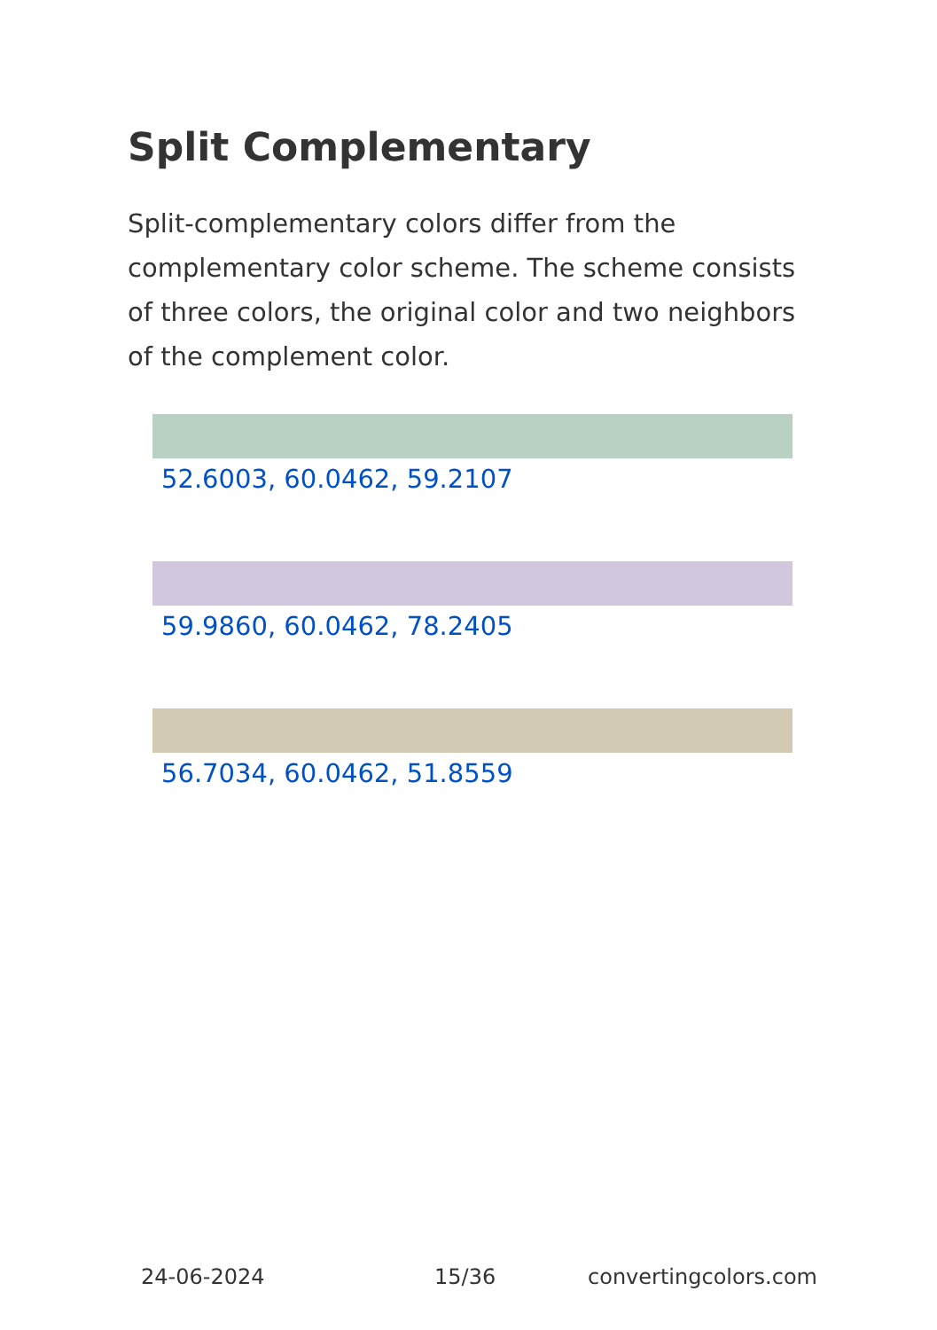Split Complementary
Split-complementary colors differ from the complementary color scheme. The scheme consists of three colors, the original color and two neighbors of the complement color.
52.6003, 60.0462, 59.2107
59.9860, 60.0462, 78.2405
56.7034, 60.0462, 51.8559
24-06-2024 15/36 convertingcolors.com